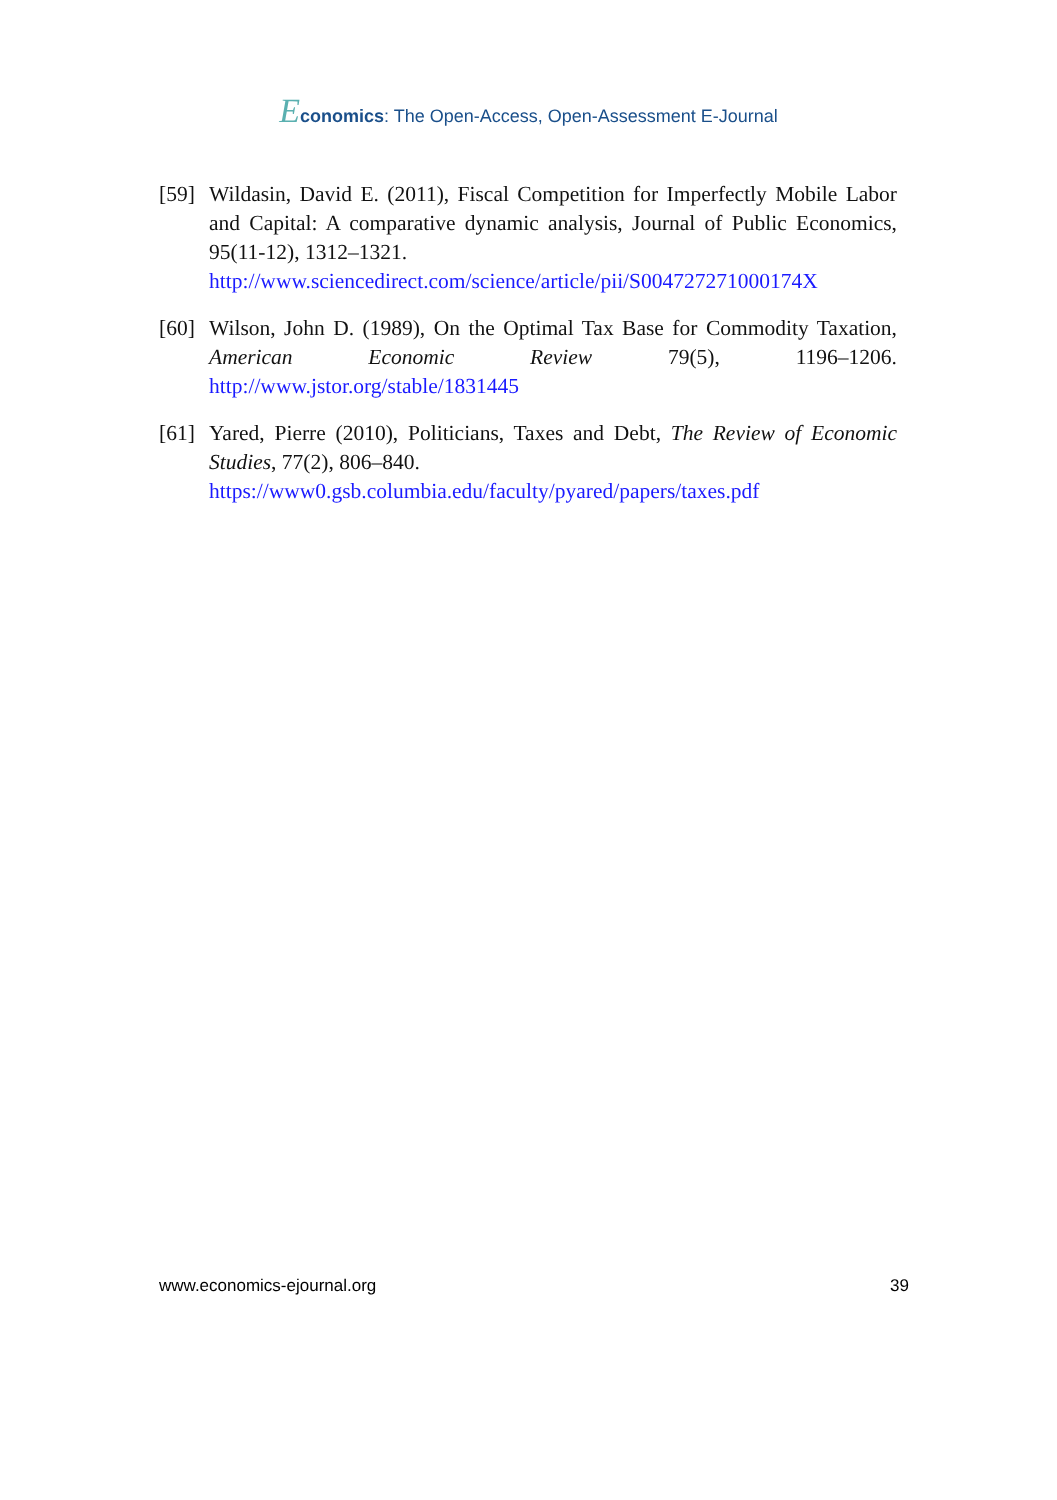Economics: The Open-Access, Open-Assessment E-Journal
[59] Wildasin, David E. (2011), Fiscal Competition for Imperfectly Mobile Labor and Capital: A comparative dynamic analysis, Journal of Public Economics, 95(11-12), 1312–1321.
http://www.sciencedirect.com/science/article/pii/S004727271000174X
[60] Wilson, John D. (1989), On the Optimal Tax Base for Commodity Taxation, American Economic Review 79(5), 1196–1206. http://www.jstor.org/stable/1831445
[61] Yared, Pierre (2010), Politicians, Taxes and Debt, The Review of Economic Studies, 77(2), 806–840.
https://www0.gsb.columbia.edu/faculty/pyared/papers/taxes.pdf
www.economics-ejournal.org 39